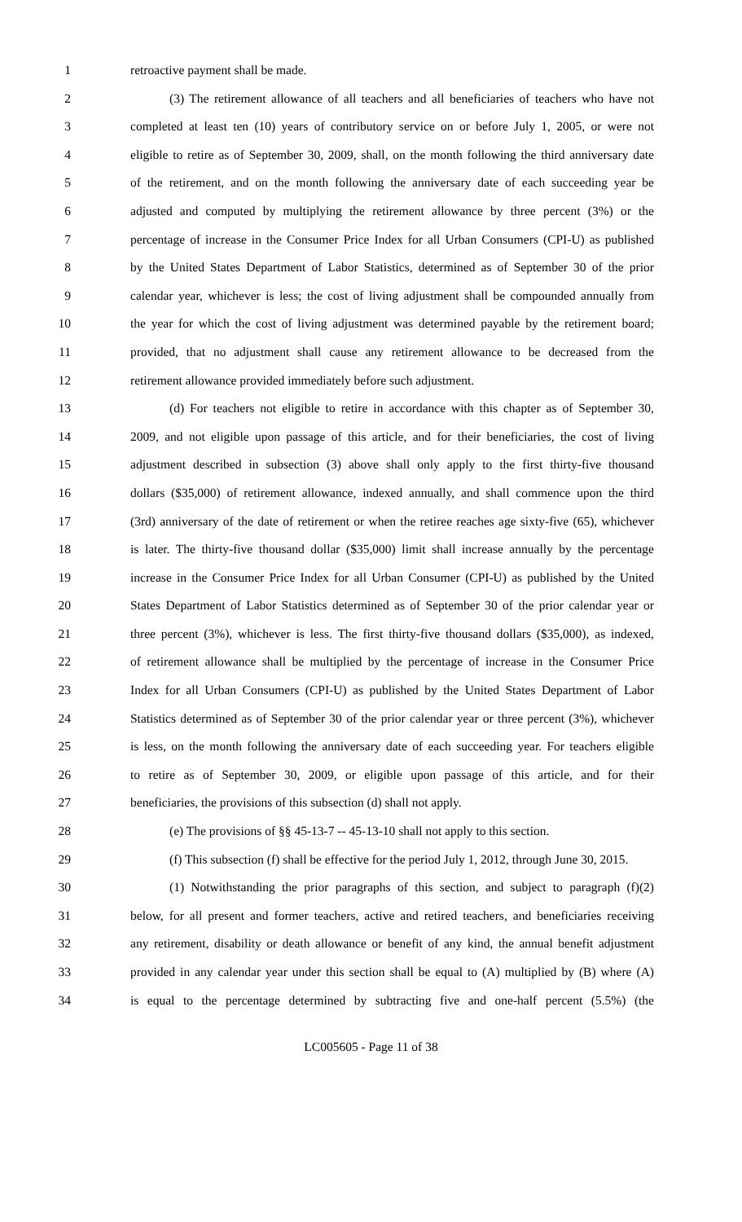1 retroactive payment shall be made.
2 (3) The retirement allowance of all teachers and all beneficiaries of teachers who have not
3 completed at least ten (10) years of contributory service on or before July 1, 2005, or were not
4 eligible to retire as of September 30, 2009, shall, on the month following the third anniversary date
5 of the retirement, and on the month following the anniversary date of each succeeding year be
6 adjusted and computed by multiplying the retirement allowance by three percent (3%) or the
7 percentage of increase in the Consumer Price Index for all Urban Consumers (CPI-U) as published
8 by the United States Department of Labor Statistics, determined as of September 30 of the prior
9 calendar year, whichever is less; the cost of living adjustment shall be compounded annually from
10 the year for which the cost of living adjustment was determined payable by the retirement board;
11 provided, that no adjustment shall cause any retirement allowance to be decreased from the
12 retirement allowance provided immediately before such adjustment.
13 (d) For teachers not eligible to retire in accordance with this chapter as of September 30,
14 2009, and not eligible upon passage of this article, and for their beneficiaries, the cost of living
15 adjustment described in subsection (3) above shall only apply to the first thirty-five thousand
16 dollars ($35,000) of retirement allowance, indexed annually, and shall commence upon the third
17 (3rd) anniversary of the date of retirement or when the retiree reaches age sixty-five (65), whichever
18 is later. The thirty-five thousand dollar ($35,000) limit shall increase annually by the percentage
19 increase in the Consumer Price Index for all Urban Consumer (CPI-U) as published by the United
20 States Department of Labor Statistics determined as of September 30 of the prior calendar year or
21 three percent (3%), whichever is less. The first thirty-five thousand dollars ($35,000), as indexed,
22 of retirement allowance shall be multiplied by the percentage of increase in the Consumer Price
23 Index for all Urban Consumers (CPI-U) as published by the United States Department of Labor
24 Statistics determined as of September 30 of the prior calendar year or three percent (3%), whichever
25 is less, on the month following the anniversary date of each succeeding year. For teachers eligible
26 to retire as of September 30, 2009, or eligible upon passage of this article, and for their
27 beneficiaries, the provisions of this subsection (d) shall not apply.
28 (e) The provisions of §§ 45-13-7 -- 45-13-10 shall not apply to this section.
29 (f) This subsection (f) shall be effective for the period July 1, 2012, through June 30, 2015.
30 (1) Notwithstanding the prior paragraphs of this section, and subject to paragraph (f)(2)
31 below, for all present and former teachers, active and retired teachers, and beneficiaries receiving
32 any retirement, disability or death allowance or benefit of any kind, the annual benefit adjustment
33 provided in any calendar year under this section shall be equal to (A) multiplied by (B) where (A)
34 is equal to the percentage determined by subtracting five and one-half percent (5.5%) (the
LC005605 - Page 11 of 38